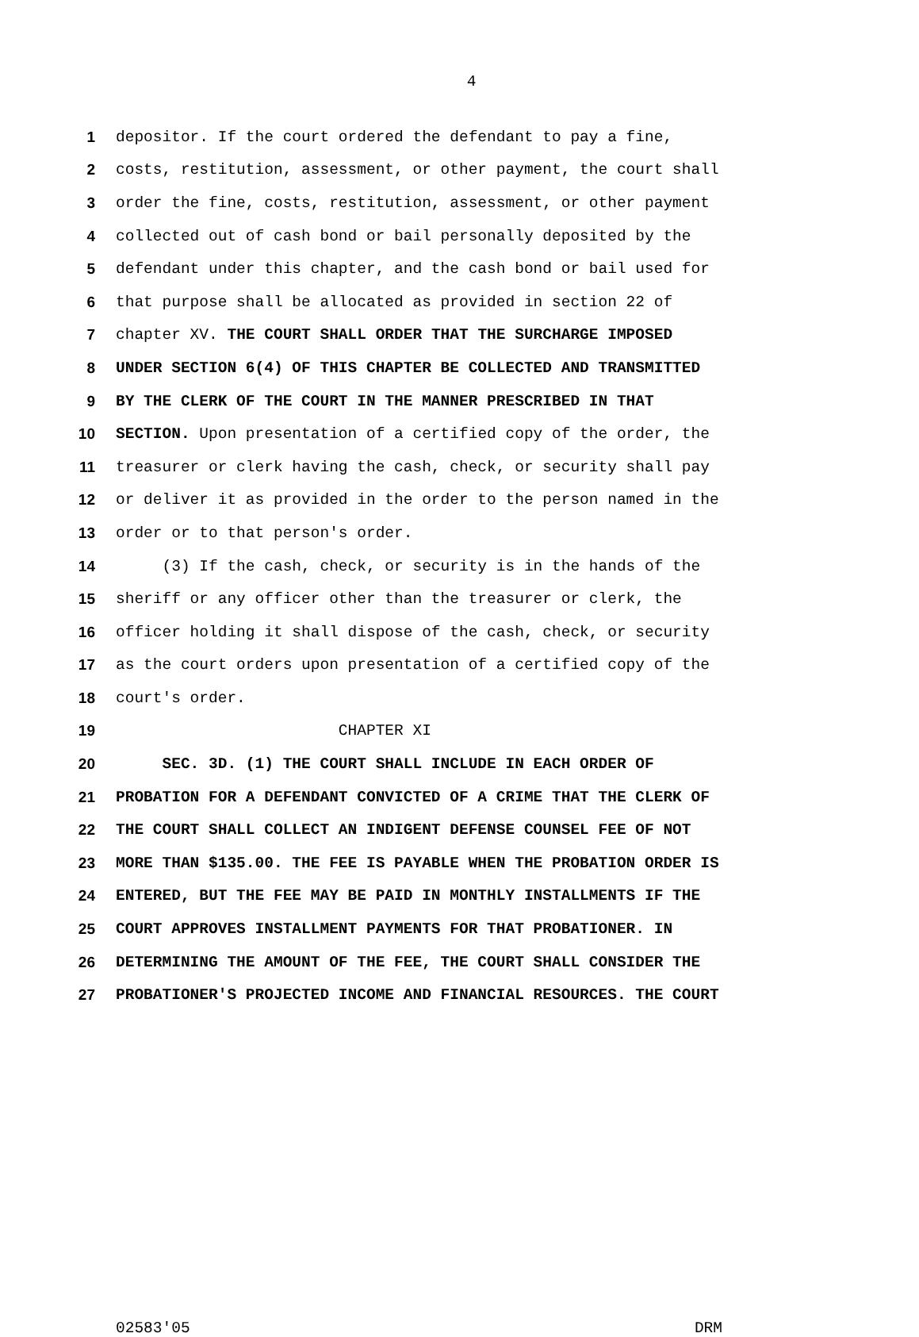4
1 depositor. If the court ordered the defendant to pay a fine,
2 costs, restitution, assessment, or other payment, the court shall
3 order the fine, costs, restitution, assessment, or other payment
4 collected out of cash bond or bail personally deposited by the
5 defendant under this chapter, and the cash bond or bail used for
6 that purpose shall be allocated as provided in section 22 of
7 chapter XV. THE COURT SHALL ORDER THAT THE SURCHARGE IMPOSED
8 UNDER SECTION 6(4) OF THIS CHAPTER BE COLLECTED AND TRANSMITTED
9 BY THE CLERK OF THE COURT IN THE MANNER PRESCRIBED IN THAT
10 SECTION. Upon presentation of a certified copy of the order, the
11 treasurer or clerk having the cash, check, or security shall pay
12 or deliver it as provided in the order to the person named in the
13 order or to that person's order.
14 (3) If the cash, check, or security is in the hands of the
15 sheriff or any officer other than the treasurer or clerk, the
16 officer holding it shall dispose of the cash, check, or security
17 as the court orders upon presentation of a certified copy of the
18 court's order.
19 CHAPTER XI
20 SEC. 3D. (1) THE COURT SHALL INCLUDE IN EACH ORDER OF
21 PROBATION FOR A DEFENDANT CONVICTED OF A CRIME THAT THE CLERK OF
22 THE COURT SHALL COLLECT AN INDIGENT DEFENSE COUNSEL FEE OF NOT
23 MORE THAN $135.00. THE FEE IS PAYABLE WHEN THE PROBATION ORDER IS
24 ENTERED, BUT THE FEE MAY BE PAID IN MONTHLY INSTALLMENTS IF THE
25 COURT APPROVES INSTALLMENT PAYMENTS FOR THAT PROBATIONER. IN
26 DETERMINING THE AMOUNT OF THE FEE, THE COURT SHALL CONSIDER THE
27 PROBATIONER'S PROJECTED INCOME AND FINANCIAL RESOURCES. THE COURT
02583'05 DRM